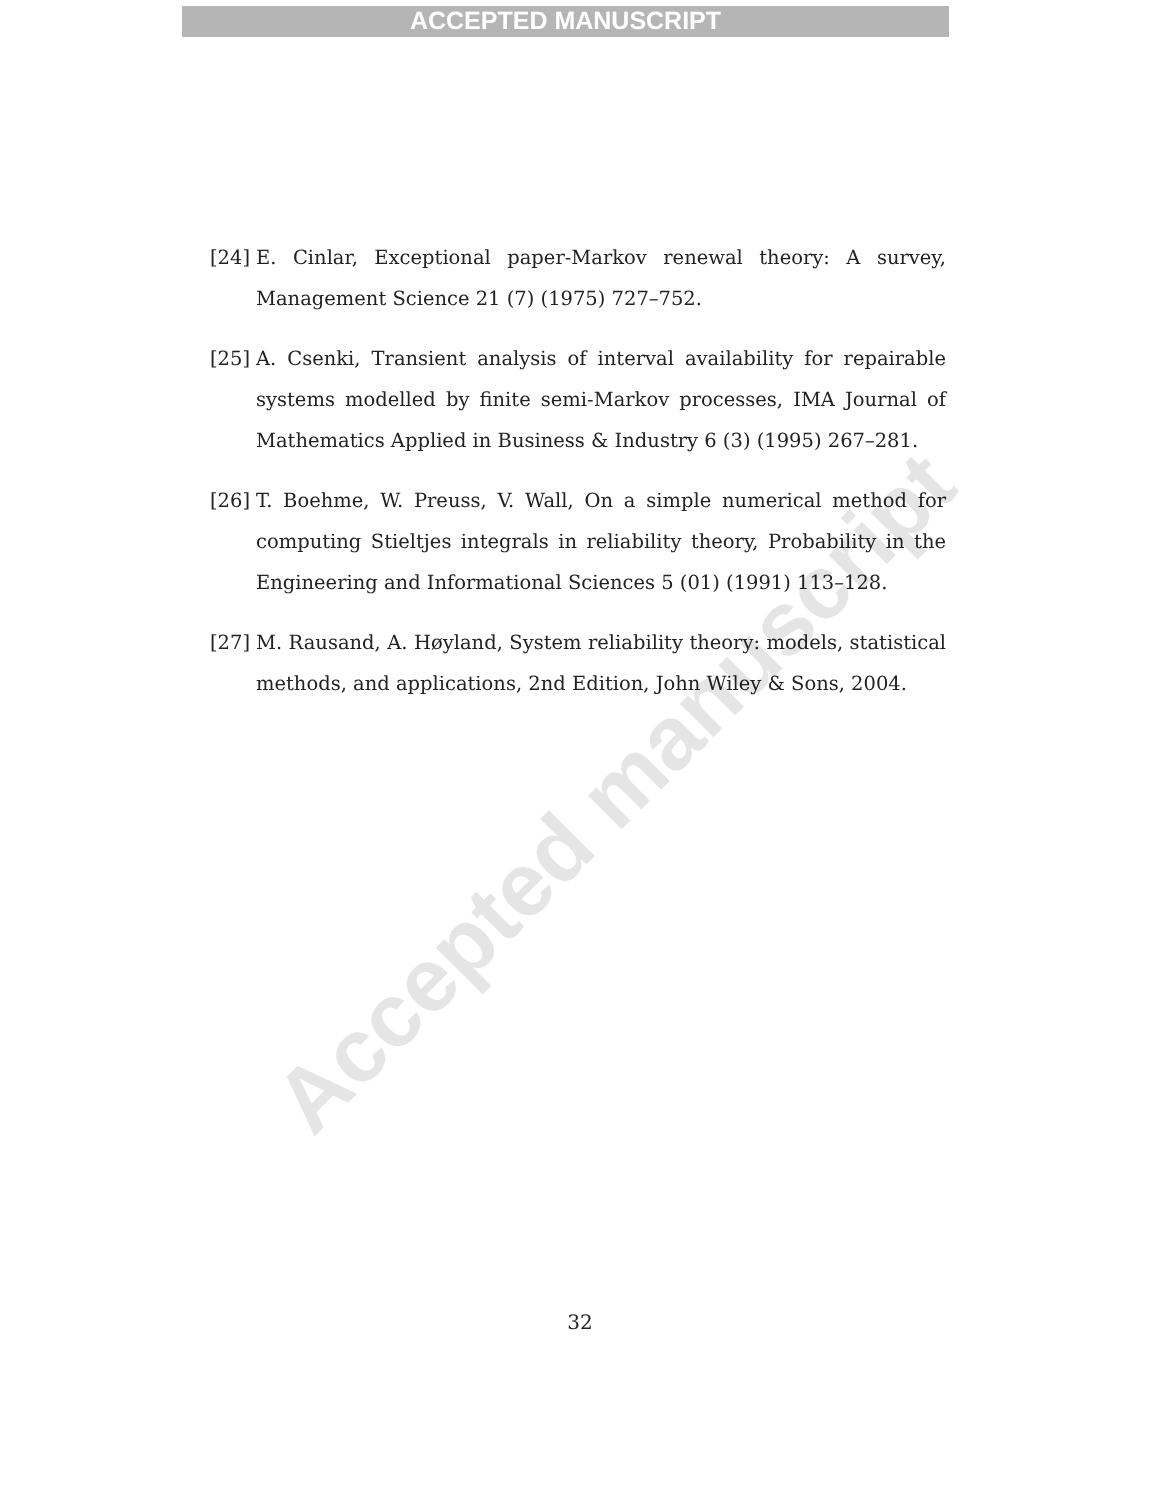ACCEPTED MANUSCRIPT
[24] E. Cinlar, Exceptional paper-Markov renewal theory: A survey, Management Science 21 (7) (1975) 727–752.
[25] A. Csenki, Transient analysis of interval availability for repairable systems modelled by finite semi-Markov processes, IMA Journal of Mathematics Applied in Business & Industry 6 (3) (1995) 267–281.
[26] T. Boehme, W. Preuss, V. Wall, On a simple numerical method for computing Stieltjes integrals in reliability theory, Probability in the Engineering and Informational Sciences 5 (01) (1991) 113–128.
[27] M. Rausand, A. Høyland, System reliability theory: models, statistical methods, and applications, 2nd Edition, John Wiley & Sons, 2004.
Accepted manuscript
32